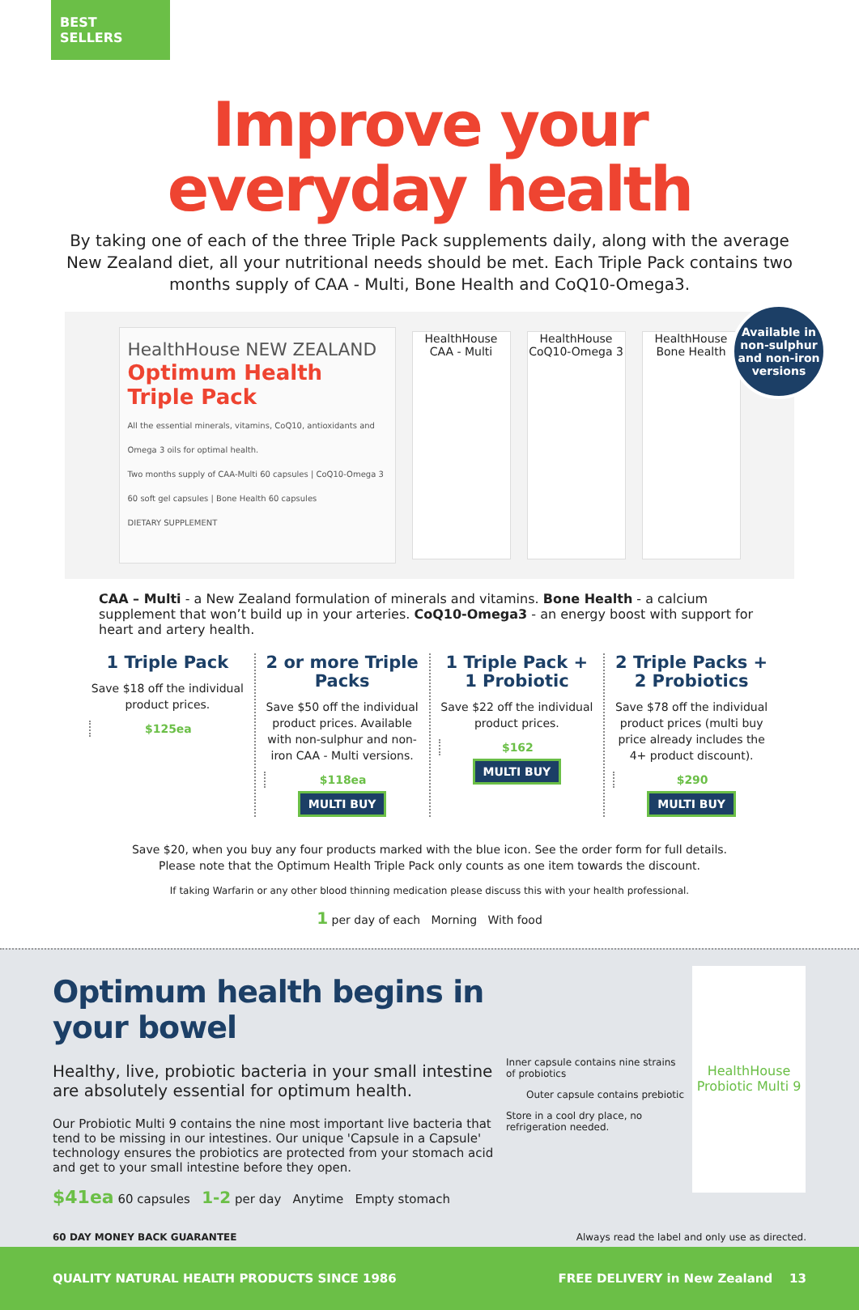BEST SELLERS
Improve your
everyday health
By taking one of each of the three Triple Pack supplements daily, along with the average New Zealand diet, all your nutritional needs should be met. Each Triple Pack contains two months supply of CAA - Multi, Bone Health and CoQ10-Omega3.
HealthHouse NEW ZEALAND
Optimum Health Triple Pack
All the essential minerals, vitamins, CoQ10, antioxidants and Omega 3 oils for optimal health.
Two months supply of CAA-Multi 60 capsules | CoQ10-Omega 3 60 soft gel capsules | Bone Health 60 capsules
DIETARY SUPPLEMENT
HealthHouse
CAA - Multi
HealthHouse
CoQ10-Omega 3
HealthHouse
Bone Health
Available in non-sulphur and non-iron versions
CAA – Multi - a New Zealand formulation of minerals and vitamins. Bone Health - a calcium supplement that won’t build up in your arteries. CoQ10-Omega3 - an energy boost with support for heart and artery health.
1 Triple Pack
Save $18 off the individual product prices.
$125ea
2 or more Triple Packs
Save $50 off the individual product prices. Available with non-sulphur and non-iron CAA - Multi versions.
$118ea
MULTI BUY
1 Triple Pack + 1 Probiotic
Save $22 off the individual product prices.
$162
MULTI BUY
2 Triple Packs + 2 Probiotics
Save $78 off the individual product prices (multi buy price already includes the 4+ product discount).
$290
MULTI BUY
Save $20, when you buy any four products marked with the blue icon. See the order form for full details.
Please note that the Optimum Health Triple Pack only counts as one item towards the discount.
If taking Warfarin or any other blood thinning medication please discuss this with your health professional.
1 per day of each Morning With food
Optimum health begins in your bowel
Healthy, live, probiotic bacteria in your small intestine are absolutely essential for optimum health.
Our Probiotic Multi 9 contains the nine most important live bacteria that tend to be missing in our intestines. Our unique 'Capsule in a Capsule' technology ensures the probiotics are protected from your stomach acid and get to your small intestine before they open.
$41ea 60 capsules 1-2 per day Anytime Empty stomach
Inner capsule contains nine strains of probiotics
Outer capsule contains prebiotic
Store in a cool dry place, no refrigeration needed.
HealthHouse
Probiotic Multi 9
60 DAY MONEY BACK GUARANTEE Always read the label and only use as directed.
QUALITY NATURAL HEALTH PRODUCTS SINCE 1986 FREE DELIVERY in New Zealand 13